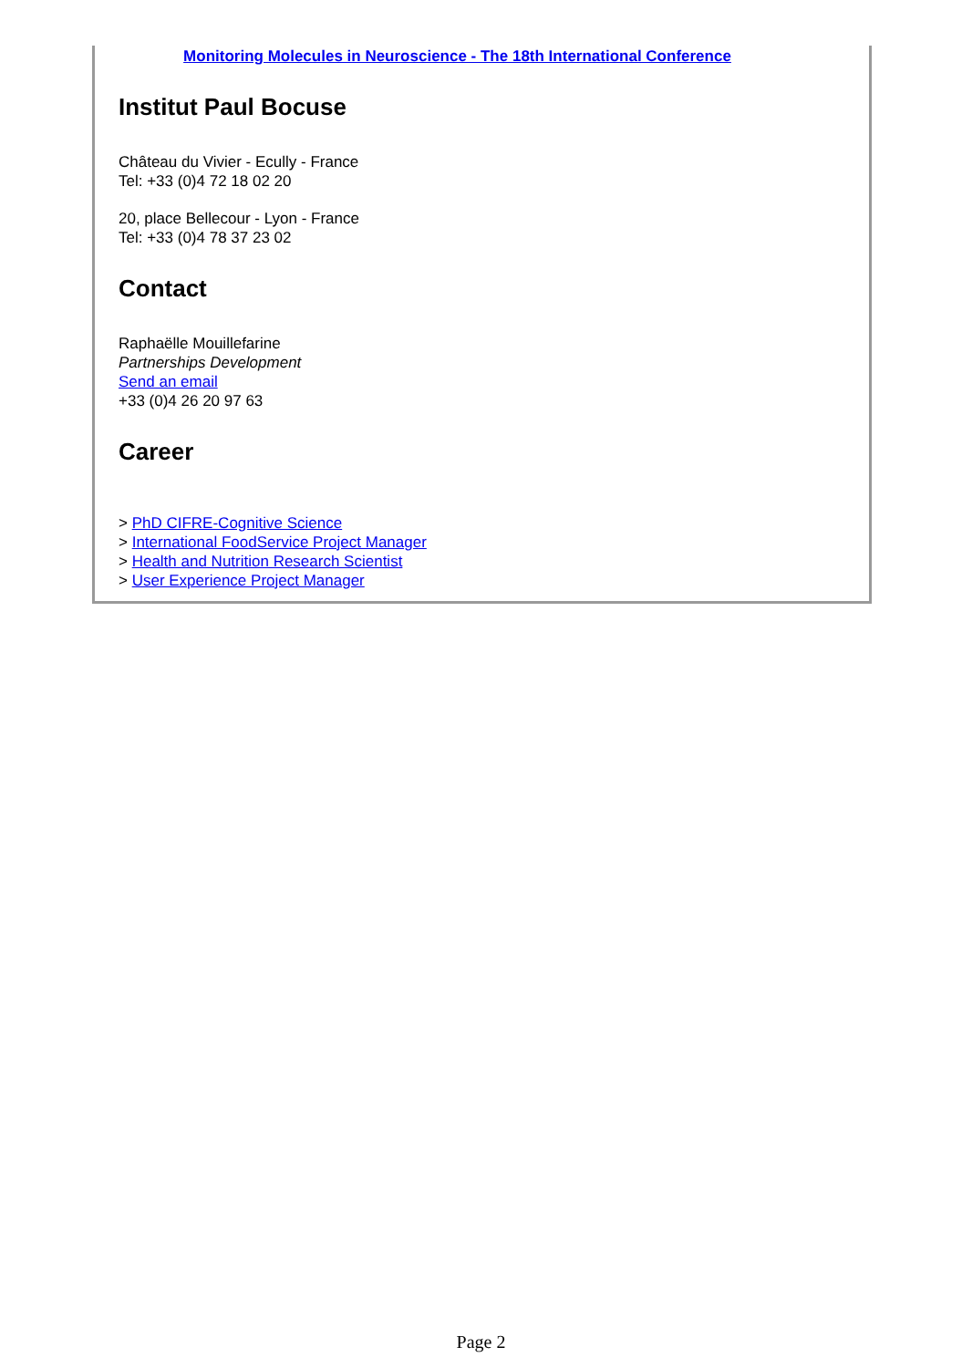Monitoring Molecules in Neuroscience - The 18th International Conference
Institut Paul Bocuse
Château du Vivier - Ecully - France
Tel: +33 (0)4 72 18 02 20
20, place Bellecour - Lyon - France
Tel: +33 (0)4 78 37 23 02
Contact
Raphaëlle Mouillefarine
Partnerships Development
Send an email
+33 (0)4 26 20 97 63
Career
> PhD CIFRE-Cognitive Science
> International FoodService Project Manager
> Health and Nutrition Research Scientist
> User Experience Project Manager
Page 2